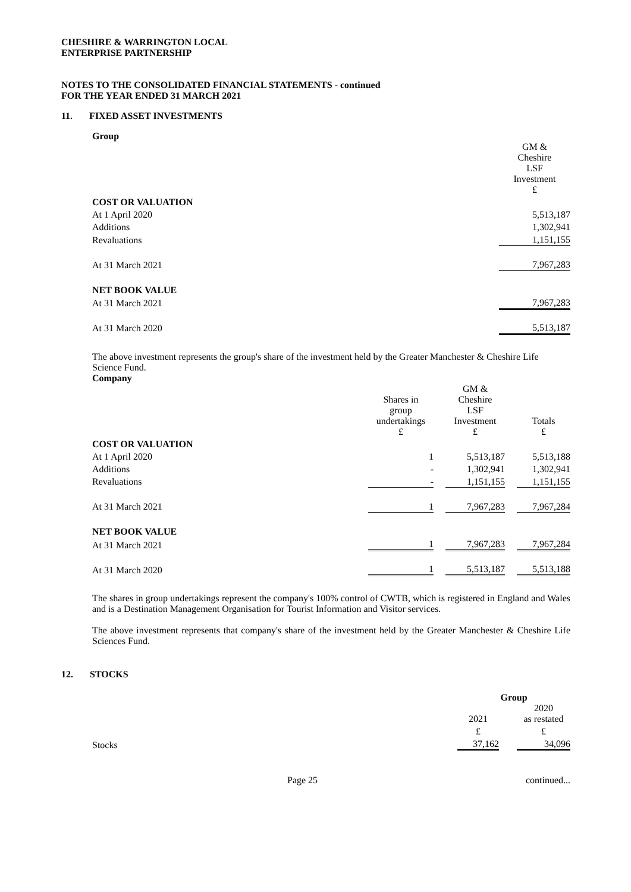CHESHIRE & WARRINGTON LOCAL
ENTERPRISE PARTNERSHIP
NOTES TO THE CONSOLIDATED FINANCIAL STATEMENTS - continued
FOR THE YEAR ENDED 31 MARCH 2021
11. FIXED ASSET INVESTMENTS
Group
| | GM & Cheshire LSF Investment £ |
| COST OR VALUATION | |
| At 1 April 2020 | 5,513,187 |
| Additions | 1,302,941 |
| Revaluations | 1,151,155 |
| At 31 March 2021 | 7,967,283 |
| NET BOOK VALUE | |
| At 31 March 2021 | 7,967,283 |
| At 31 March 2020 | 5,513,187 |
The above investment represents the group's share of the investment held by the Greater Manchester & Cheshire Life Science Fund.
Company
| | Shares in group undertakings £ | | GM & Cheshire LSF Investment £ | | Totals £ |
| COST OR VALUATION | | | | | |
| At 1 April 2020 | 1 | | 5,513,187 | | 5,513,188 |
| Additions | - | | 1,302,941 | | 1,302,941 |
| Revaluations | - | | 1,151,155 | | 1,151,155 |
| At 31 March 2021 | 1 | | 7,967,283 | | 7,967,284 |
| NET BOOK VALUE | | | | | |
| At 31 March 2021 | 1 | | 7,967,283 | | 7,967,284 |
| At 31 March 2020 | 1 | | 5,513,187 | | 5,513,188 |
The shares in group undertakings represent the company's 100% control of CWTB, which is registered in England and Wales and is a Destination Management Organisation for Tourist Information and Visitor services.
The above investment represents that company's share of the investment held by the Greater Manchester & Cheshire Life Sciences Fund.
12. STOCKS
| | Group | | |
| | 2021 | | 2020 as restated |
| | £ | | £ |
| Stocks | 37,162 | | 34,096 |
Page 25 continued...